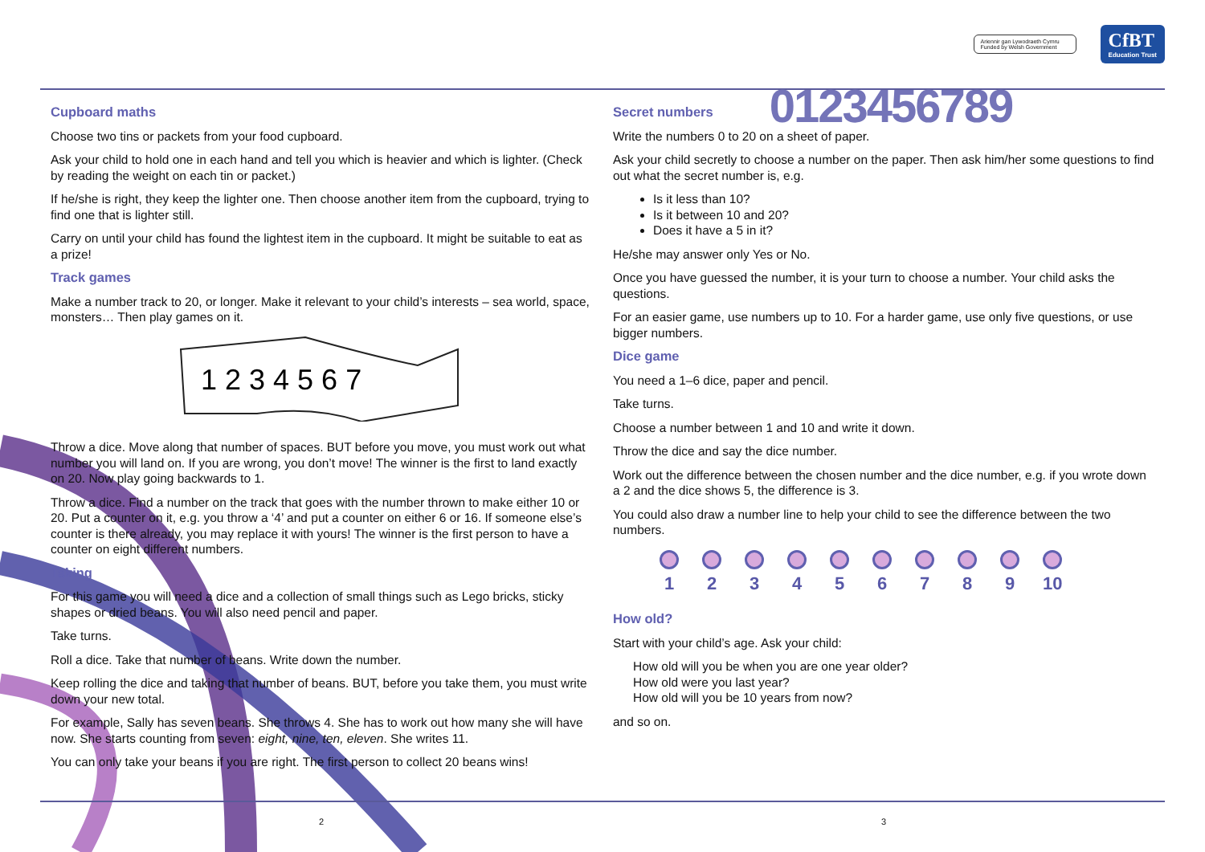Ariennir gan Lywodraeth Cymru
Funded by Welsh Government
CfBT
Education Trust
Cupboard maths
Choose two tins or packets from your food cupboard.
Ask your child to hold one in each hand and tell you which is heavier and which is lighter. (Check by reading the weight on each tin or packet.)
If he/she is right, they keep the lighter one. Then choose another item from the cupboard, trying to find one that is lighter still.
Carry on until your child has found the lightest item in the cupboard. It might be suitable to eat as a prize!
Track games
Make a number track to 20, or longer. Make it relevant to your child’s interests – sea world, space, monsters… Then play games on it.
1 2 3 4 5 6 7
Throw a dice. Move along that number of spaces. BUT before you move, you must work out what number you will land on. If you are wrong, you don’t move! The winner is the first to land exactly on 20. Now play going backwards to 1.
Throw a dice. Find a number on the track that goes with the number thrown to make either 10 or 20. Put a counter on it, e.g. you throw a ‘4’ and put a counter on either 6 or 16. If someone else’s counter is there already, you may replace it with yours! The winner is the first person to have a counter on eight different numbers.
Taking
For this game you will need a dice and a collection of small things such as Lego bricks, sticky shapes or dried beans. You will also need pencil and paper.
Take turns.
Roll a dice. Take that number of beans. Write down the number.
Keep rolling the dice and taking that number of beans. BUT, before you take them, you must write down your new total.
For example, Sally has seven beans. She throws 4. She has to work out how many she will have now. She starts counting from seven: eight, nine, ten, eleven. She writes 11.
You can only take your beans if you are right. The first person to collect 20 beans wins!
Secret numbers
0123456789
Write the numbers 0 to 20 on a sheet of paper.
Ask your child secretly to choose a number on the paper. Then ask him/her some questions to find out what the secret number is, e.g.
Is it less than 10?
Is it between 10 and 20?
Does it have a 5 in it?
He/she may answer only Yes or No.
Once you have guessed the number, it is your turn to choose a number. Your child asks the questions.
For an easier game, use numbers up to 10. For a harder game, use only five questions, or use bigger numbers.
Dice game
You need a 1–6 dice, paper and pencil.
Take turns.
Choose a number between 1 and 10 and write it down.
Throw the dice and say the dice number.
Work out the difference between the chosen number and the dice number, e.g. if you wrote down a 2 and the dice shows 5, the difference is 3.
You could also draw a number line to help your child to see the difference between the two numbers.
1 2 3 4 5 6 7 8 9 10
How old?
Start with your child’s age. Ask your child:
How old will you be when you are one year older?
How old were you last year?
How old will you be 10 years from now?
and so on.
2 3